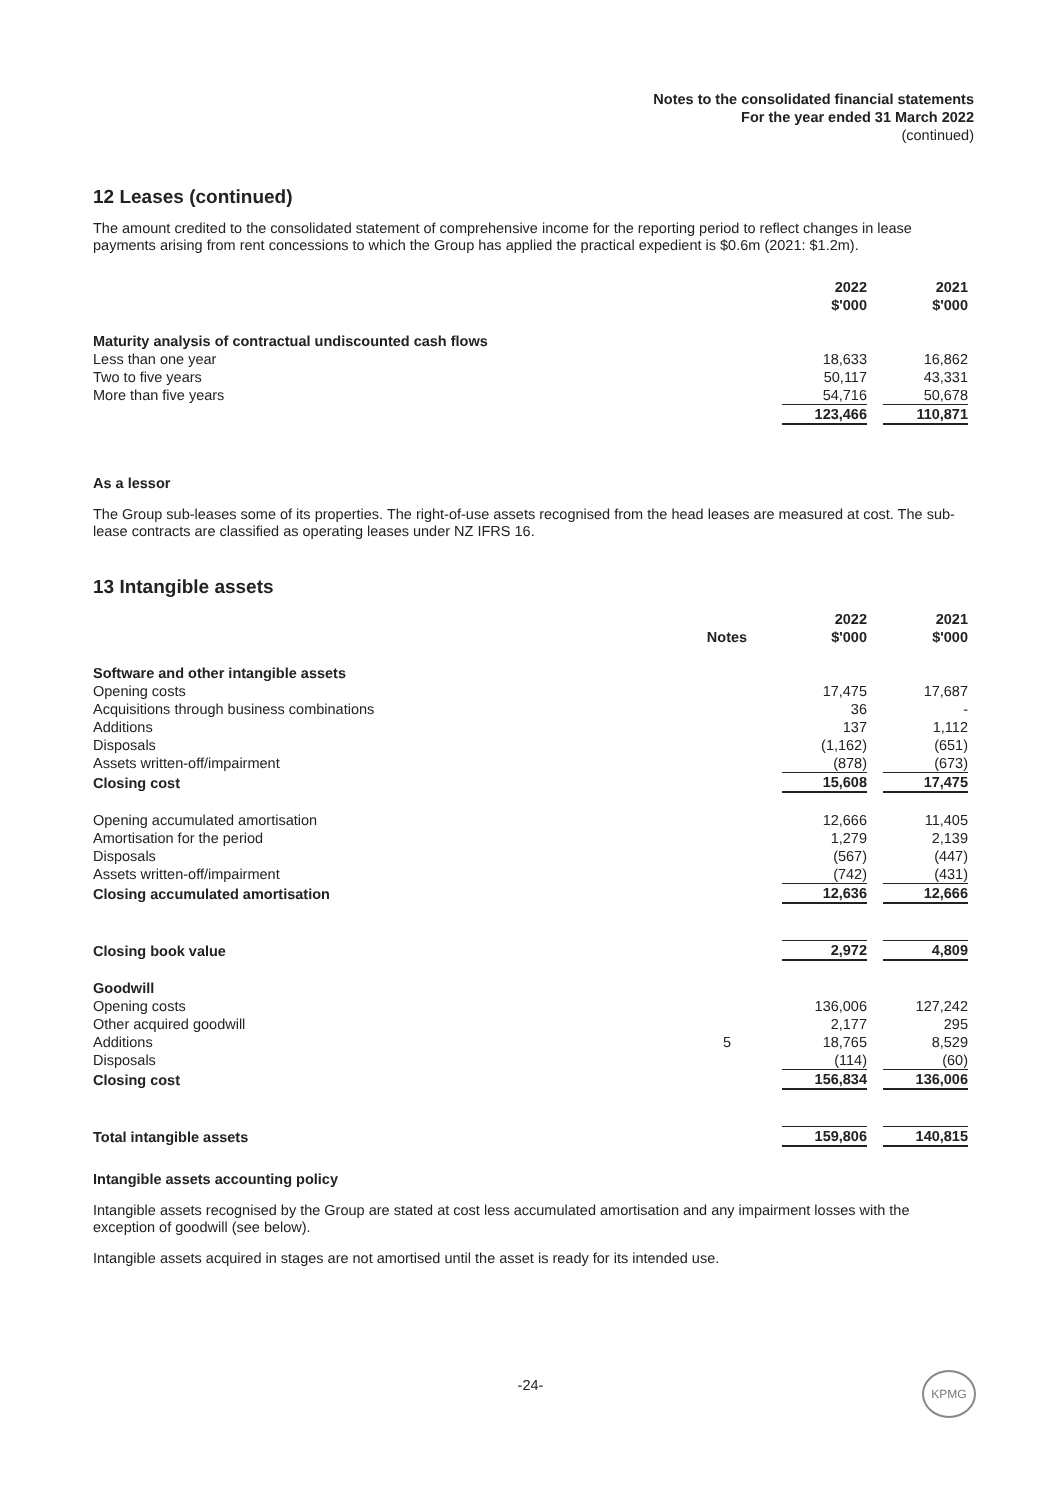Notes to the consolidated financial statements
For the year ended 31 March 2022
(continued)
12 Leases (continued)
The amount credited to the consolidated statement of comprehensive income for the reporting period to reflect changes in lease payments arising from rent concessions to which the Group has applied the practical expedient is $0.6m (2021: $1.2m).
| | 2022 $'000 | 2021 $'000 |
| --- | --- | --- |
| Maturity analysis of contractual undiscounted cash flows | | |
| Less than one year | 18,633 | 16,862 |
| Two to five years | 50,117 | 43,331 |
| More than five years | 54,716 | 50,678 |
| | 123,466 | 110,871 |
As a lessor
The Group sub-leases some of its properties. The right-of-use assets recognised from the head leases are measured at cost. The sub-lease contracts are classified as operating leases under NZ IFRS 16.
13 Intangible assets
| | Notes | 2022 $'000 | 2021 $'000 |
| --- | --- | --- | --- |
| Software and other intangible assets | | | |
| Opening costs | | 17,475 | 17,687 |
| Acquisitions through business combinations | | 36 | - |
| Additions | | 137 | 1,112 |
| Disposals | | (1,162) | (651) |
| Assets written-off/impairment | | (878) | (673) |
| Closing cost | | 15,608 | 17,475 |
| Opening accumulated amortisation | | 12,666 | 11,405 |
| Amortisation for the period | | 1,279 | 2,139 |
| Disposals | | (567) | (447) |
| Assets written-off/impairment | | (742) | (431) |
| Closing accumulated amortisation | | 12,636 | 12,666 |
| Closing book value | | 2,972 | 4,809 |
| Goodwill | | | |
| Opening costs | | 136,006 | 127,242 |
| Other acquired goodwill | | 2,177 | 295 |
| Additions | 5 | 18,765 | 8,529 |
| Disposals | | (114) | (60) |
| Closing cost | | 156,834 | 136,006 |
| Total intangible assets | | 159,806 | 140,815 |
Intangible assets accounting policy
Intangible assets recognised by the Group are stated at cost less accumulated amortisation and any impairment losses with the exception of goodwill (see below).
Intangible assets acquired in stages are not amortised until the asset is ready for its intended use.
-24- KPMG